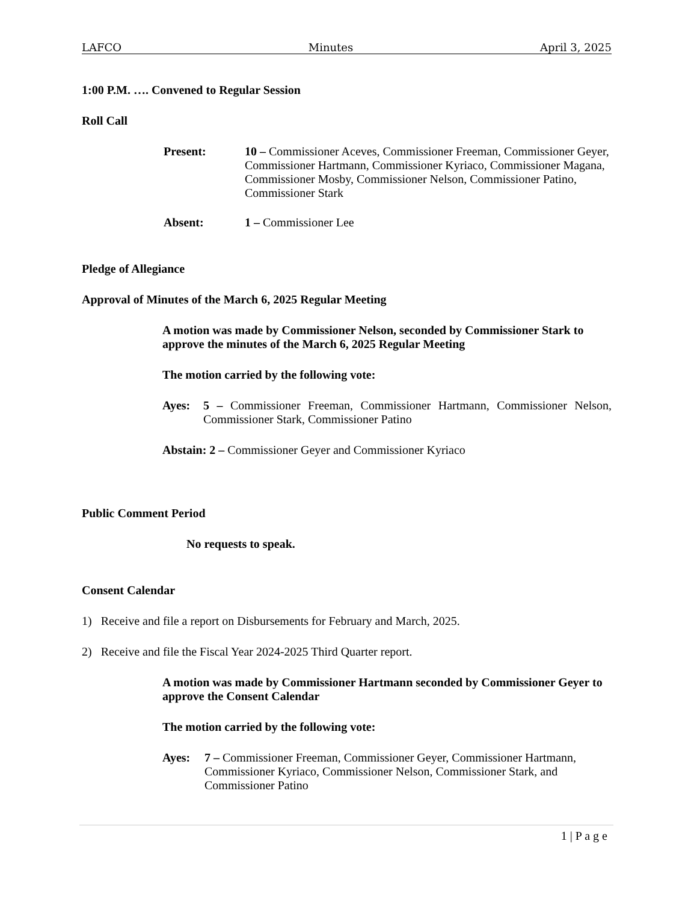LAFCO Minutes April 3, 2025
1:00 P.M. …. Convened to Regular Session
Roll Call
Present: 10 – Commissioner Aceves, Commissioner Freeman, Commissioner Geyer, Commissioner Hartmann, Commissioner Kyriaco, Commissioner Magana, Commissioner Mosby, Commissioner Nelson, Commissioner Patino, Commissioner Stark
Absent: 1 – Commissioner Lee
Pledge of Allegiance
Approval of Minutes of the March 6, 2025 Regular Meeting
A motion was made by Commissioner Nelson, seconded by Commissioner Stark to approve the minutes of the March 6, 2025 Regular Meeting
The motion carried by the following vote:
Ayes: 5 – Commissioner Freeman, Commissioner Hartmann, Commissioner Nelson, Commissioner Stark, Commissioner Patino
Abstain: 2 – Commissioner Geyer and Commissioner Kyriaco
Public Comment Period
No requests to speak.
Consent Calendar
1) Receive and file a report on Disbursements for February and March, 2025.
2) Receive and file the Fiscal Year 2024-2025 Third Quarter report.
A motion was made by Commissioner Hartmann seconded by Commissioner Geyer to approve the Consent Calendar
The motion carried by the following vote:
Ayes: 7 – Commissioner Freeman, Commissioner Geyer, Commissioner Hartmann, Commissioner Kyriaco, Commissioner Nelson, Commissioner Stark, and Commissioner Patino
1 | P a g e